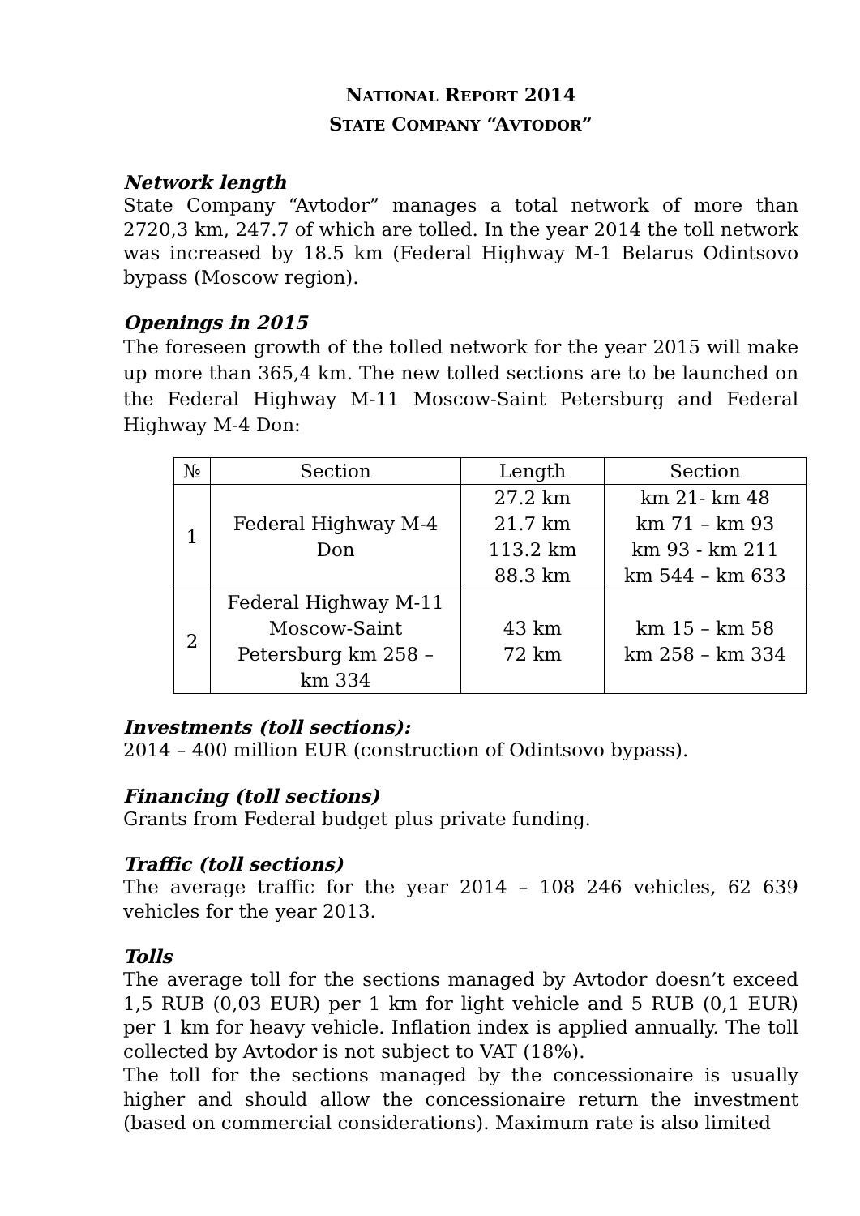NATIONAL REPORT 2014
STATE COMPANY “AVTODOR”
Network length
State Company “Avtodor” manages a total network of more than 2720,3 km, 247.7 of which are tolled. In the year 2014 the toll network was increased by 18.5 km (Federal Highway M-1 Belarus Odintsovo bypass (Moscow region).
Openings in 2015
The foreseen growth of the tolled network for the year 2015 will make up more than 365,4 km. The new tolled sections are to be launched on the Federal Highway M-11 Moscow-Saint Petersburg and Federal Highway M-4 Don:
| № | Section | Length | Section |
| --- | --- | --- | --- |
| 1 | Federal Highway M-4 Don | 27.2 km 21.7 km 113.2 km 88.3 km | km 21- km 48 km 71 – km 93 km 93 - km 211 km 544 – km 633 |
| 2 | Federal Highway M-11 Moscow-Saint Petersburg km 258 – km 334 | 43 km 72 km | km 15 – km 58 km 258 – km 334 |
Investments (toll sections):
2014 – 400 million EUR (construction of Odintsovo bypass).
Financing (toll sections)
Grants from Federal budget plus private funding.
Traffic (toll sections)
The average traffic for the year 2014 – 108 246 vehicles, 62 639 vehicles for the year 2013.
Tolls
The average toll for the sections managed by Avtodor doesn’t exceed 1,5 RUB (0,03 EUR) per 1 km for light vehicle and 5 RUB (0,1 EUR) per 1 km for heavy vehicle. Inflation index is applied annually. The toll collected by Avtodor is not subject to VAT (18%).
The toll for the sections managed by the concessionaire is usually higher and should allow the concessionaire return the investment (based on commercial considerations). Maximum rate is also limited